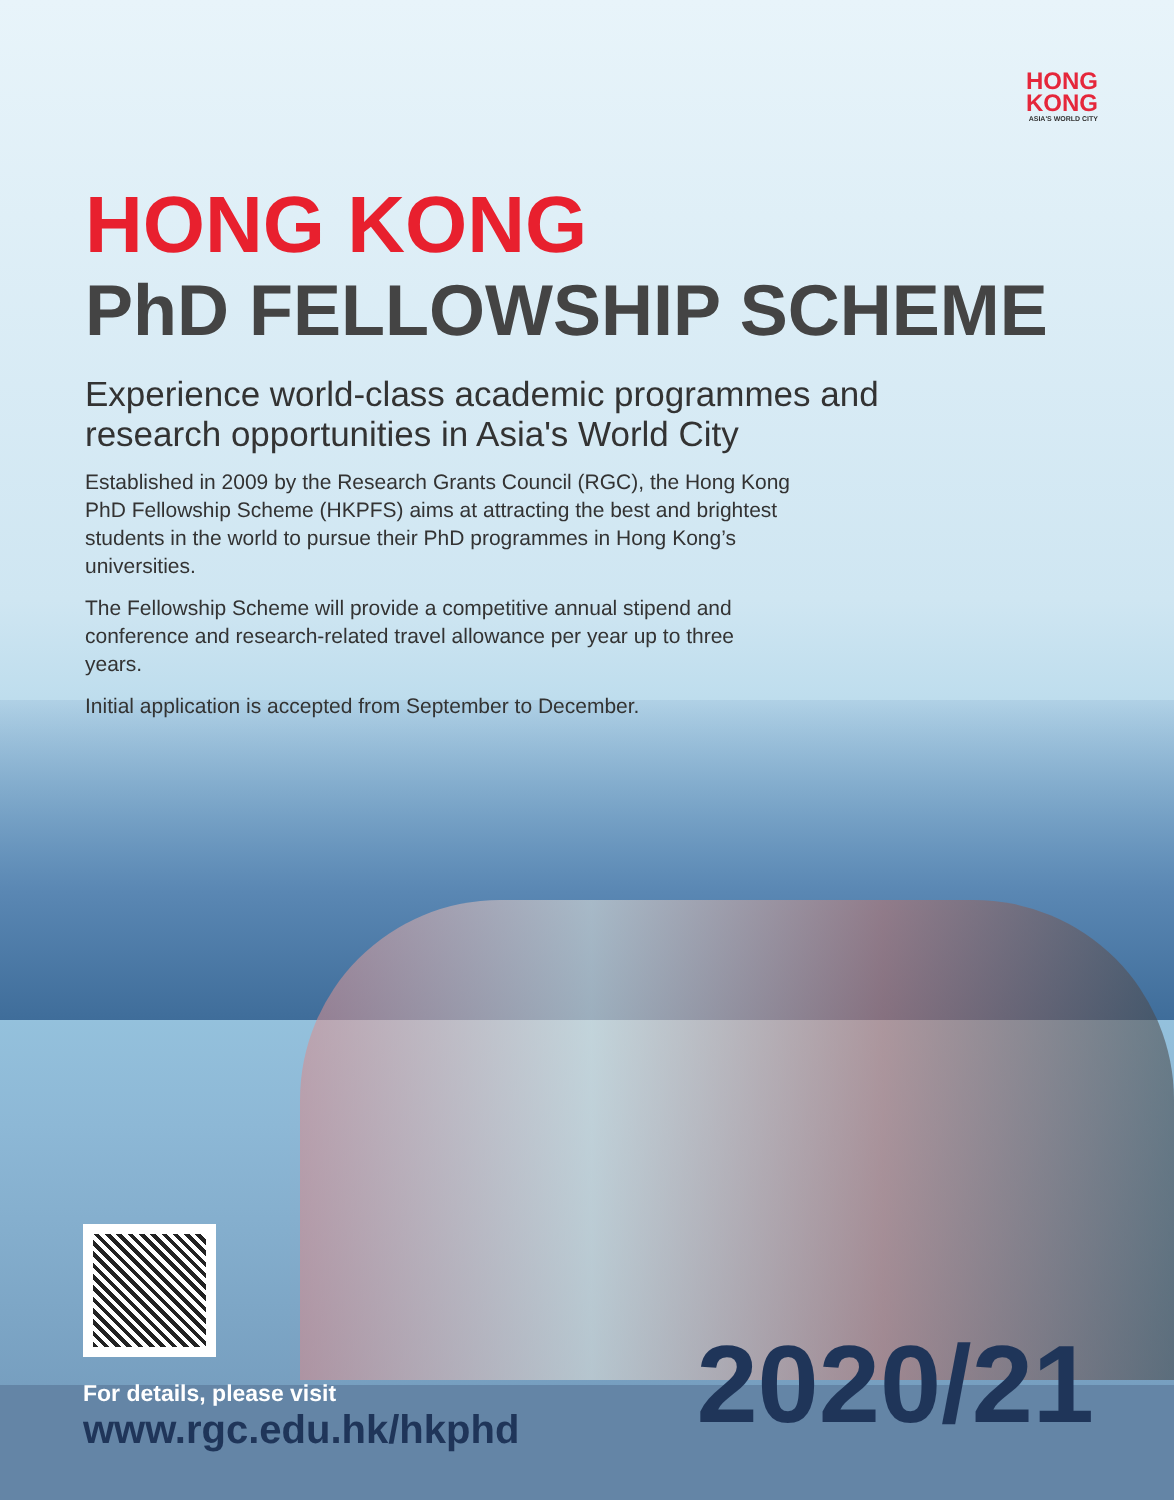HONG
KONG
ASIA'S WORLD CITY
HONG KONG
PhD FELLOWSHIP SCHEME
Experience world-class academic programmes and
research opportunities in Asia's World City
Established in 2009 by the Research Grants Council (RGC), the Hong Kong PhD Fellowship Scheme (HKPFS) aims at attracting the best and brightest students in the world to pursue their PhD programmes in Hong Kong’s universities.
The Fellowship Scheme will provide a competitive annual stipend and conference and research-related travel allowance per year up to three years.
Initial application is accepted from September to December.
For details, please visit
www.rgc.edu.hk/hkphd
2020/21